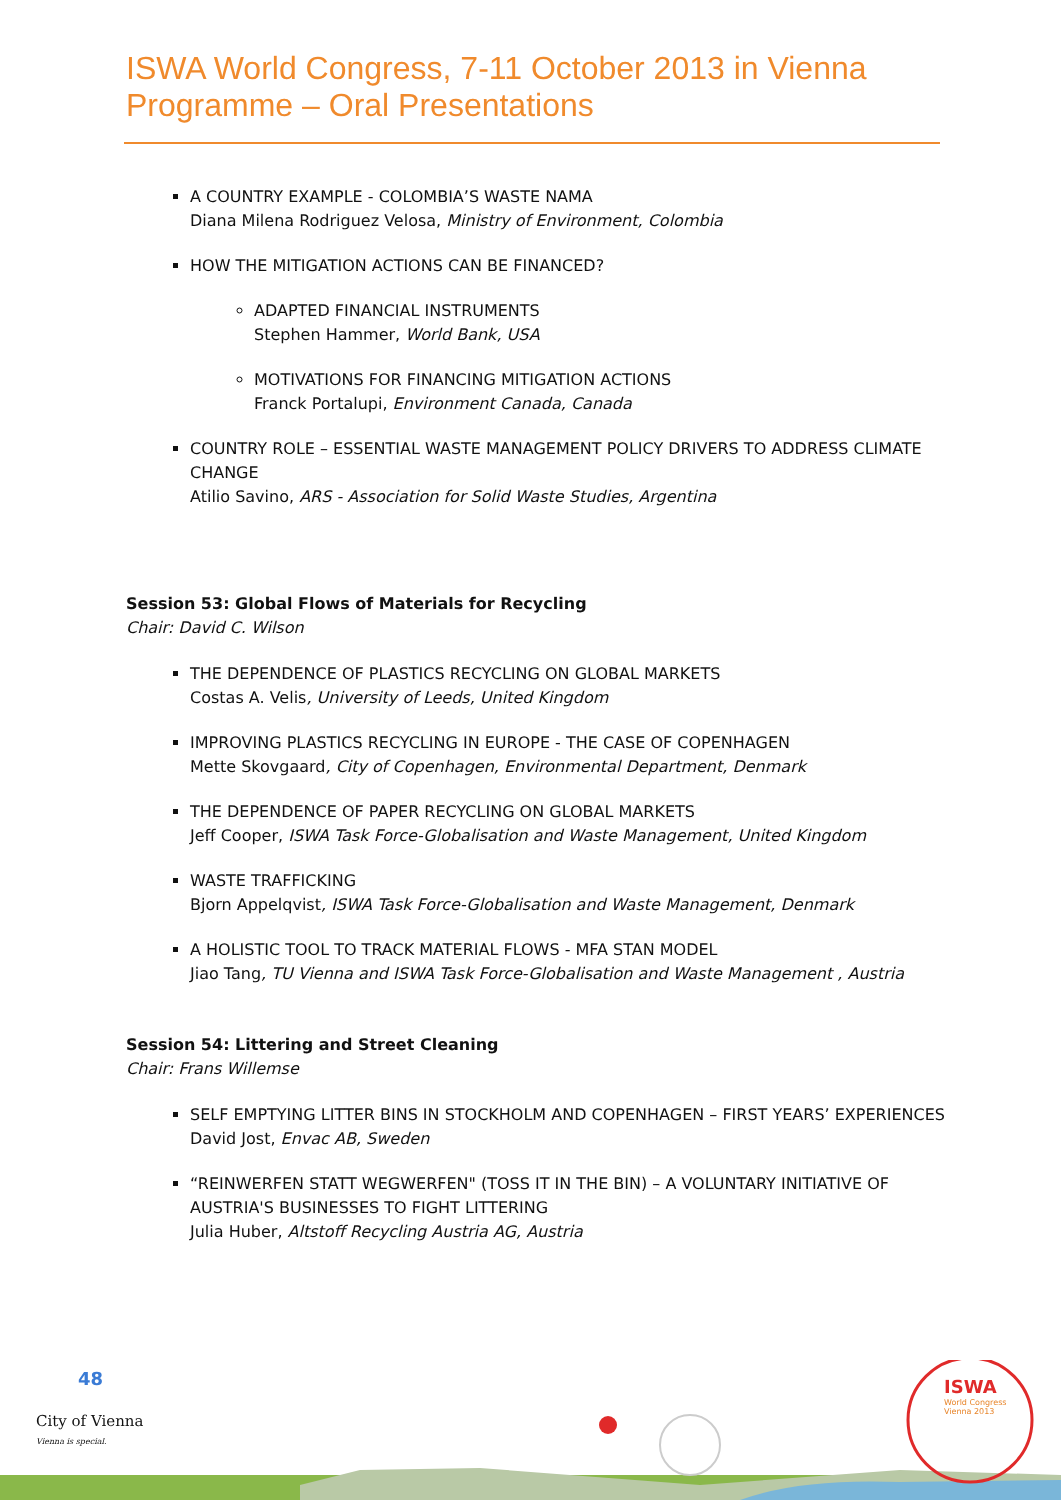ISWA World Congress, 7-11 October 2013 in Vienna
Programme – Oral Presentations
A COUNTRY EXAMPLE - COLOMBIA’S WASTE NAMA
Diana Milena Rodriguez Velosa, Ministry of Environment, Colombia
HOW THE MITIGATION ACTIONS CAN BE FINANCED?
ADAPTED FINANCIAL INSTRUMENTS
Stephen Hammer, World Bank, USA
MOTIVATIONS FOR FINANCING MITIGATION ACTIONS
Franck Portalupi, Environment Canada, Canada
COUNTRY ROLE – ESSENTIAL WASTE MANAGEMENT POLICY DRIVERS TO ADDRESS CLIMATE CHANGE
Atilio Savino, ARS - Association for Solid Waste Studies, Argentina
Session 53: Global Flows of Materials for Recycling
Chair: David C. Wilson
THE DEPENDENCE OF PLASTICS RECYCLING ON GLOBAL MARKETS
Costas A. Velis, University of Leeds, United Kingdom
IMPROVING PLASTICS RECYCLING IN EUROPE - THE CASE OF COPENHAGEN
Mette Skovgaard, City of Copenhagen, Environmental Department, Denmark
THE DEPENDENCE OF PAPER RECYCLING ON GLOBAL MARKETS
Jeff Cooper, ISWA Task Force-Globalisation and Waste Management, United Kingdom
WASTE TRAFFICKING
Bjorn Appelqvist, ISWA Task Force-Globalisation and Waste Management, Denmark
A HOLISTIC TOOL TO TRACK MATERIAL FLOWS - MFA STAN MODEL
Jiao Tang, TU Vienna and ISWA Task Force-Globalisation and Waste Management , Austria
Session 54: Littering and Street Cleaning
Chair: Frans Willemse
SELF EMPTYING LITTER BINS IN STOCKHOLM AND COPENHAGEN – FIRST YEARS’ EXPERIENCES
David Jost, Envac AB, Sweden
“REINWERFEN STATT WEGWERFEN" (TOSS IT IN THE BIN) – A VOLUNTARY INITIATIVE OF AUSTRIA'S BUSINESSES TO FIGHT LITTERING
Julia Huber, Altstoff Recycling Austria AG, Austria
City of Vienna
Vienna is special.
48 ISWA
World Congress
Vienna 2013